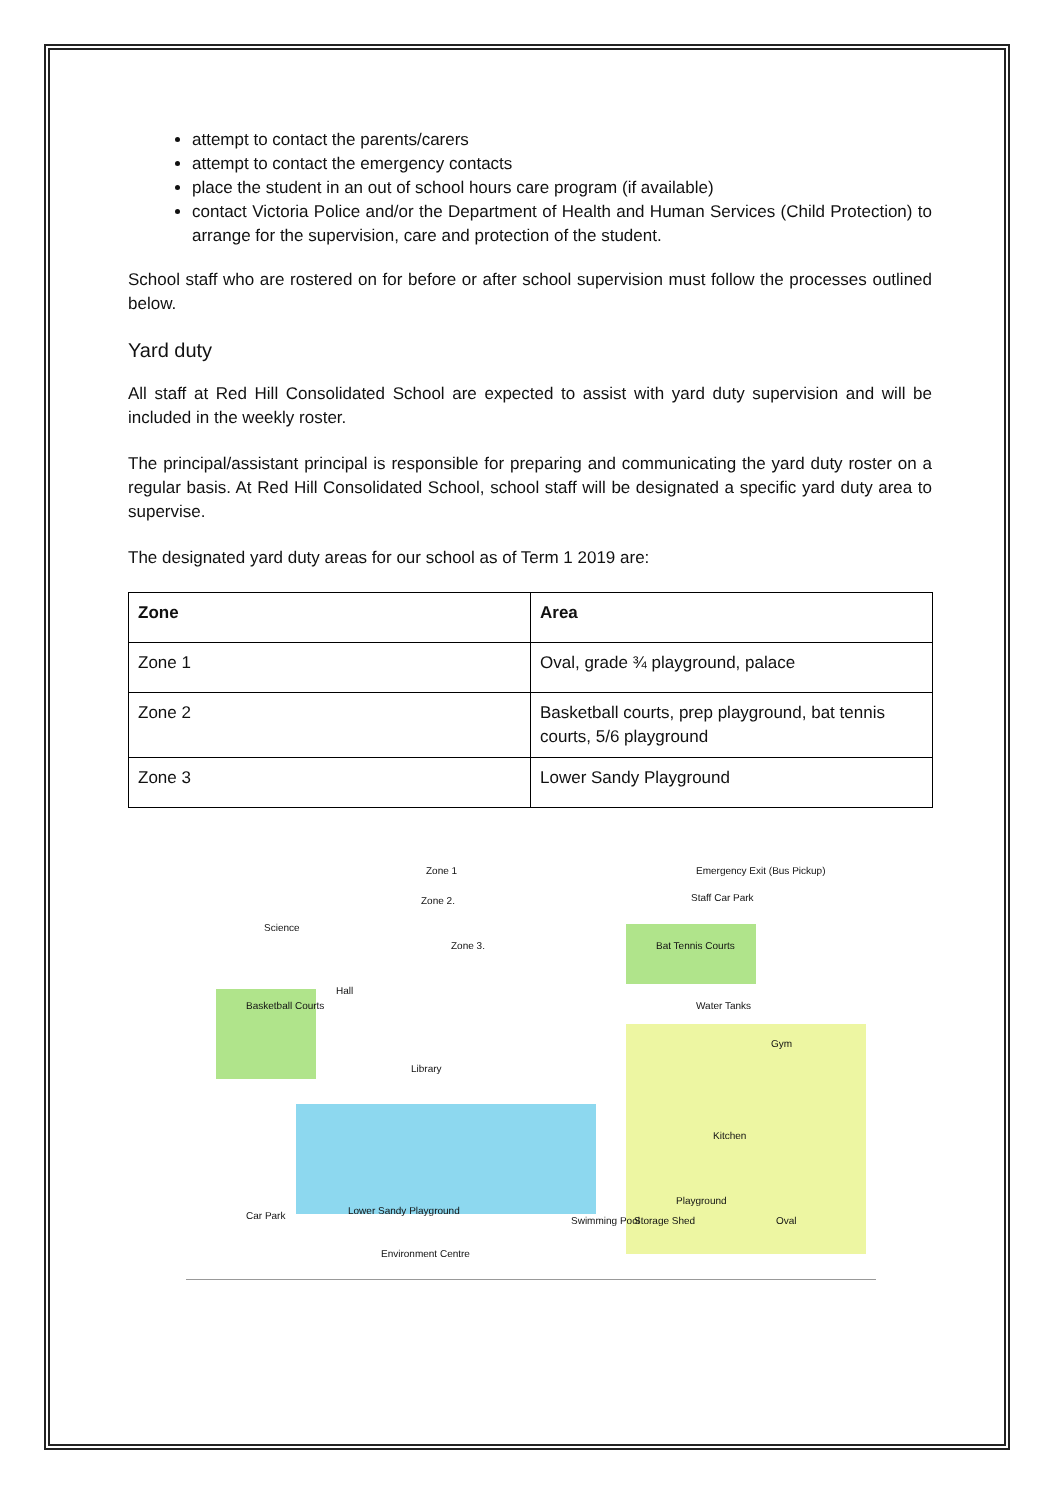attempt to contact the parents/carers
attempt to contact the emergency contacts
place the student in an out of school hours care program (if available)
contact Victoria Police and/or the Department of Health and Human Services (Child Protection) to arrange for the supervision, care and protection of the student.
School staff who are rostered on for before or after school supervision must follow the processes outlined below.
Yard duty
All staff at Red Hill Consolidated School are expected to assist with yard duty supervision and will be included in the weekly roster.
The principal/assistant principal is responsible for preparing and communicating the yard duty roster on a regular basis. At Red Hill Consolidated School, school staff will be designated a specific yard duty area to supervise.
The designated yard duty areas for our school as of Term 1 2019 are:
| Zone | Area |
| --- | --- |
| Zone 1 | Oval, grade ¾ playground, palace |
| Zone 2 | Basketball courts, prep playground, bat tennis courts, 5/6 playground |
| Zone 3 | Lower Sandy Playground |
Zone 1
Zone 2.
Zone 3.
Emergency Exit (Bus Pickup)
Staff Car Park
Science
Bat Tennis Courts
Basketball Courts
Hall
Library
Water Tanks
Gym
Kitchen
Car Park Lower Sandy Playground
Environment Centre
Swimming Pool Storage Shed
Playground
Oval